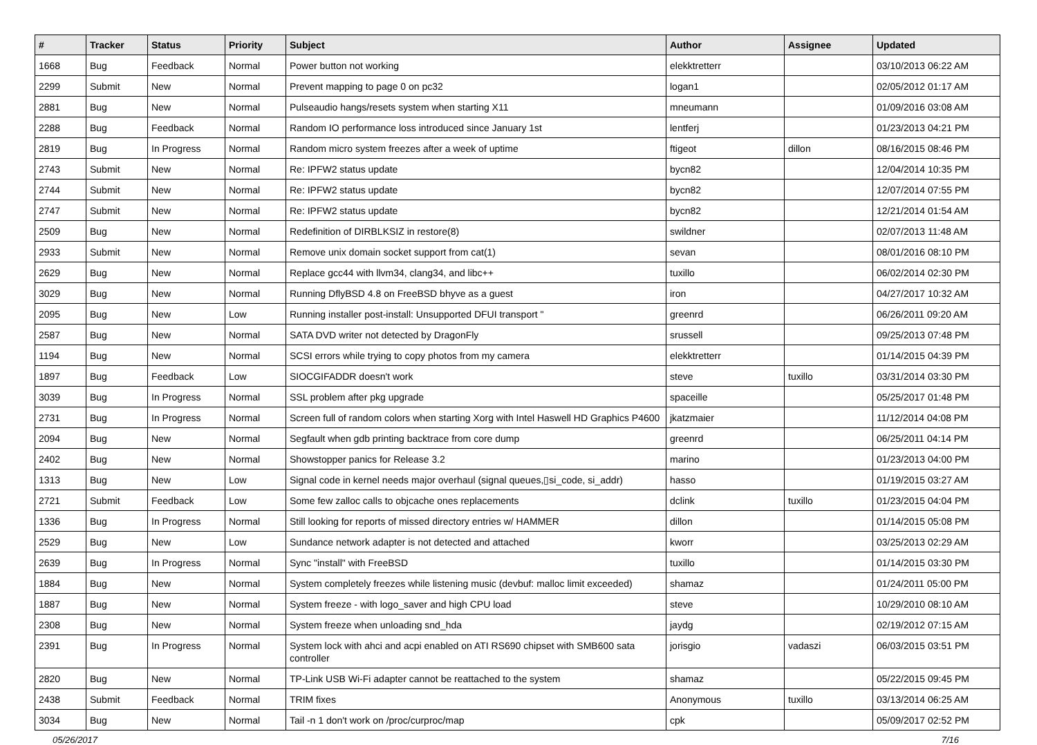| # | Tracker | Status | Priority | Subject | Author | Assignee | Updated |
| --- | --- | --- | --- | --- | --- | --- | --- |
| 1668 | Bug | Feedback | Normal | Power button not working | elekktretterr | | 03/10/2013 06:22 AM |
| 2299 | Submit | New | Normal | Prevent mapping to page 0 on pc32 | logan1 | | 02/05/2012 01:17 AM |
| 2881 | Bug | New | Normal | Pulseaudio hangs/resets system when starting X11 | mneumann | | 01/09/2016 03:08 AM |
| 2288 | Bug | Feedback | Normal | Random IO performance loss introduced since January 1st | lentferj | | 01/23/2013 04:21 PM |
| 2819 | Bug | In Progress | Normal | Random micro system freezes after a week of uptime | ftigeot | dillon | 08/16/2015 08:46 PM |
| 2743 | Submit | New | Normal | Re: IPFW2 status update | bycn82 | | 12/04/2014 10:35 PM |
| 2744 | Submit | New | Normal | Re: IPFW2 status update | bycn82 | | 12/07/2014 07:55 PM |
| 2747 | Submit | New | Normal | Re: IPFW2 status update | bycn82 | | 12/21/2014 01:54 AM |
| 2509 | Bug | New | Normal | Redefinition of DIRBLKSIZ in restore(8) | swildner | | 02/07/2013 11:48 AM |
| 2933 | Submit | New | Normal | Remove unix domain socket support from cat(1) | sevan | | 08/01/2016 08:10 PM |
| 2629 | Bug | New | Normal | Replace gcc44 with llvm34, clang34, and libc++ | tuxillo | | 06/02/2014 02:30 PM |
| 3029 | Bug | New | Normal | Running DflyBSD 4.8 on FreeBSD bhyve as a guest | iron | | 04/27/2017 10:32 AM |
| 2095 | Bug | New | Low | Running installer post-install: Unsupported DFUI transport " | greenrd | | 06/26/2011 09:20 AM |
| 2587 | Bug | New | Normal | SATA DVD writer not detected by DragonFly | srussell | | 09/25/2013 07:48 PM |
| 1194 | Bug | New | Normal | SCSI errors while trying to copy photos from my camera | elekktretterr | | 01/14/2015 04:39 PM |
| 1897 | Bug | Feedback | Low | SIOCGIFADDR doesn't work | steve | tuxillo | 03/31/2014 03:30 PM |
| 3039 | Bug | In Progress | Normal | SSL problem after pkg upgrade | spaceille | | 05/25/2017 01:48 PM |
| 2731 | Bug | In Progress | Normal | Screen full of random colors when starting Xorg with Intel Haswell HD Graphics P4600 | jkatzmaier | | 11/12/2014 04:08 PM |
| 2094 | Bug | New | Normal | Segfault when gdb printing backtrace from core dump | greenrd | | 06/25/2011 04:14 PM |
| 2402 | Bug | New | Normal | Showstopper panics for Release 3.2 | marino | | 01/23/2013 04:00 PM |
| 1313 | Bug | New | Low | Signal code in kernel needs major overhaul (signal queues,▯si_code, si_addr) | hasso | | 01/19/2015 03:27 AM |
| 2721 | Submit | Feedback | Low | Some few zalloc calls to objcache ones replacements | dclink | tuxillo | 01/23/2015 04:04 PM |
| 1336 | Bug | In Progress | Normal | Still looking for reports of missed directory entries w/ HAMMER | dillon | | 01/14/2015 05:08 PM |
| 2529 | Bug | New | Low | Sundance network adapter is not detected and attached | kworr | | 03/25/2013 02:29 AM |
| 2639 | Bug | In Progress | Normal | Sync "install" with FreeBSD | tuxillo | | 01/14/2015 03:30 PM |
| 1884 | Bug | New | Normal | System completely freezes while listening music (devbuf: malloc limit exceeded) | shamaz | | 01/24/2011 05:00 PM |
| 1887 | Bug | New | Normal | System freeze - with logo_saver and high CPU load | steve | | 10/29/2010 08:10 AM |
| 2308 | Bug | New | Normal | System freeze when unloading snd_hda | jaydg | | 02/19/2012 07:15 AM |
| 2391 | Bug | In Progress | Normal | System lock with ahci and acpi enabled on ATI RS690 chipset with SMB600 sata controller | jorisgio | vadaszi | 06/03/2015 03:51 PM |
| 2820 | Bug | New | Normal | TP-Link USB Wi-Fi adapter cannot be reattached to the system | shamaz | | 05/22/2015 09:45 PM |
| 2438 | Submit | Feedback | Normal | TRIM fixes | Anonymous | tuxillo | 03/13/2014 06:25 AM |
| 3034 | Bug | New | Normal | Tail -n 1 don't work on /proc/curproc/map | cpk | | 05/09/2017 02:52 PM |
05/26/2017 7/16